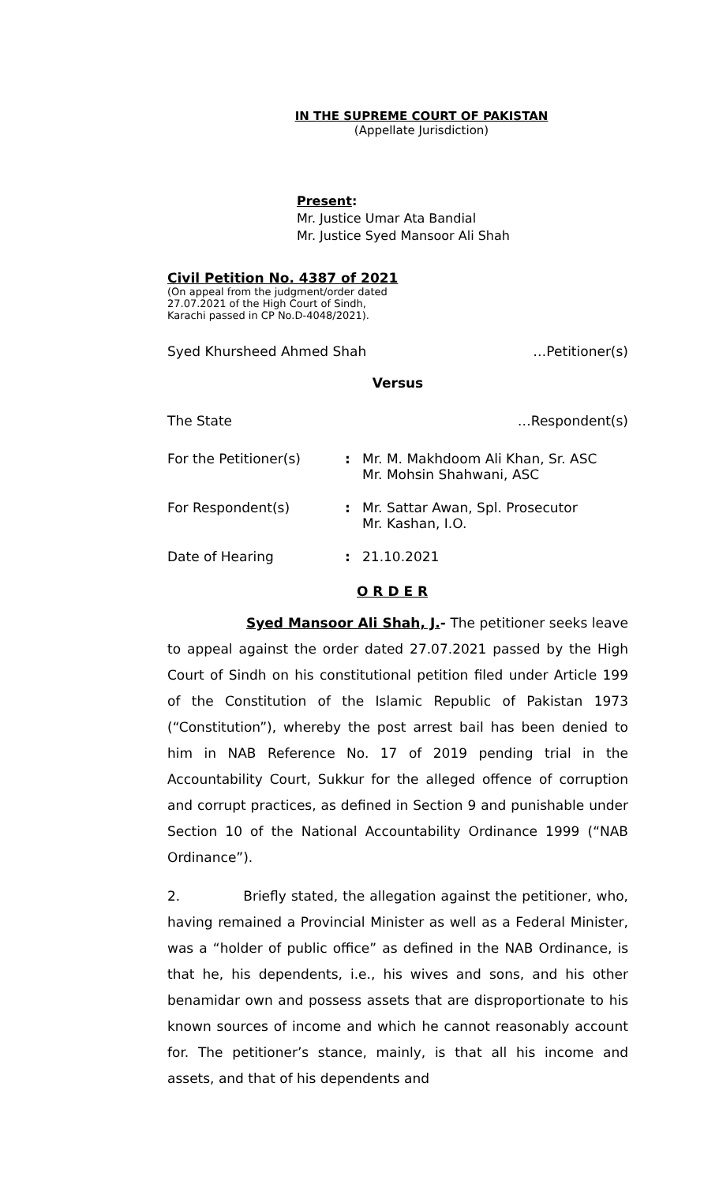IN THE SUPREME COURT OF PAKISTAN
(Appellate Jurisdiction)
Present:
Mr. Justice Umar Ata Bandial
Mr. Justice Syed Mansoor Ali Shah
Civil Petition No. 4387 of 2021
(On appeal from the judgment/order dated
27.07.2021 of the High Court of Sindh,
Karachi passed in CP No.D-4048/2021).
Syed Khursheed Ahmed Shah …Petitioner(s)
Versus
The State …Respondent(s)
For the Petitioner(s): Mr. M. Makhdoom Ali Khan, Sr. ASC
Mr. Mohsin Shahwani, ASC
For Respondent(s): Mr. Sattar Awan, Spl. Prosecutor
Mr. Kashan, I.O.
Date of Hearing: 21.10.2021
O R D E R
Syed Mansoor Ali Shah, J.- The petitioner seeks leave to appeal against the order dated 27.07.2021 passed by the High Court of Sindh on his constitutional petition filed under Article 199 of the Constitution of the Islamic Republic of Pakistan 1973 (“Constitution”), whereby the post arrest bail has been denied to him in NAB Reference No. 17 of 2019 pending trial in the Accountability Court, Sukkur for the alleged offence of corruption and corrupt practices, as defined in Section 9 and punishable under Section 10 of the National Accountability Ordinance 1999 (“NAB Ordinance”).
2. Briefly stated, the allegation against the petitioner, who, having remained a Provincial Minister as well as a Federal Minister, was a “holder of public office” as defined in the NAB Ordinance, is that he, his dependents, i.e., his wives and sons, and his other benamidar own and possess assets that are disproportionate to his known sources of income and which he cannot reasonably account for. The petitioner’s stance, mainly, is that all his income and assets, and that of his dependents and